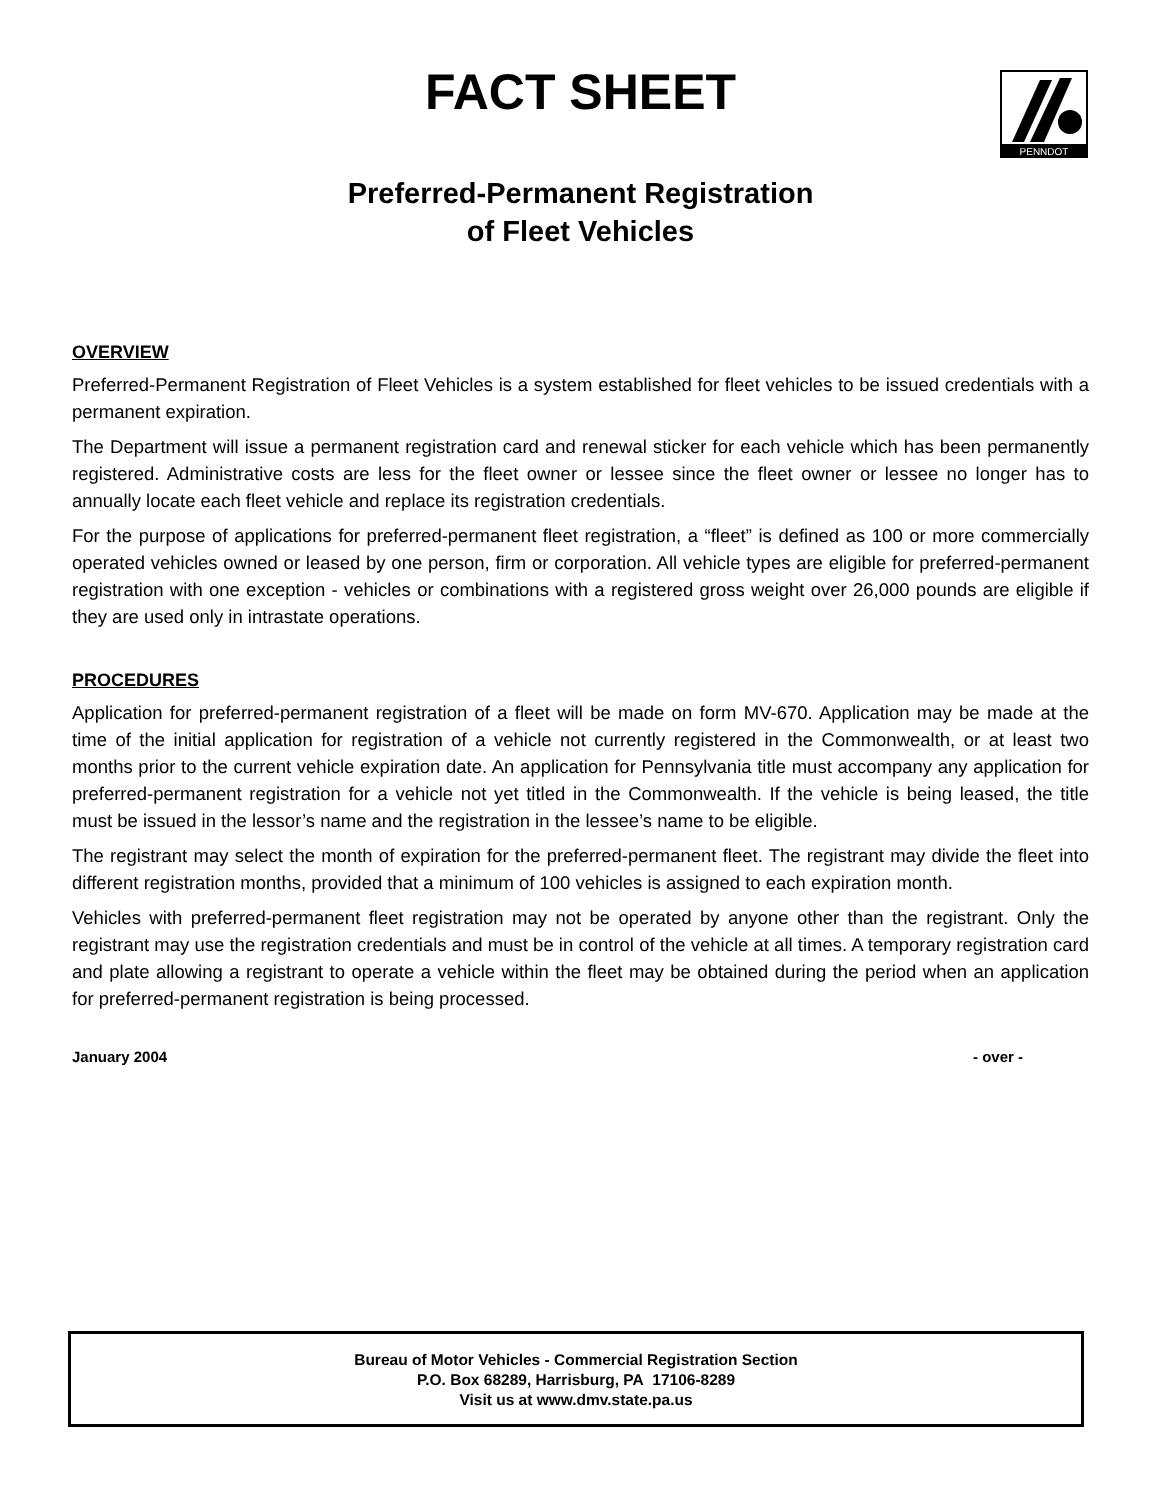PENNDOT
FACT SHEET
Preferred-Permanent Registration
of Fleet Vehicles
OVERVIEW
Preferred-Permanent Registration of Fleet Vehicles is a system established for fleet vehicles to be issued credentials with a permanent expiration.
The Department will issue a permanent registration card and renewal sticker for each vehicle which has been permanently registered. Administrative costs are less for the fleet owner or lessee since the fleet owner or lessee no longer has to annually locate each fleet vehicle and replace its registration credentials.
For the purpose of applications for preferred-permanent fleet registration, a “fleet” is defined as 100 or more commercially operated vehicles owned or leased by one person, firm or corporation. All vehicle types are eligible for preferred-permanent registration with one exception - vehicles or combinations with a registered gross weight over 26,000 pounds are eligible if they are used only in intrastate operations.
PROCEDURES
Application for preferred-permanent registration of a fleet will be made on form MV-670. Application may be made at the time of the initial application for registration of a vehicle not currently registered in the Commonwealth, or at least two months prior to the current vehicle expiration date. An application for Pennsylvania title must accompany any application for preferred-permanent registration for a vehicle not yet titled in the Commonwealth. If the vehicle is being leased, the title must be issued in the lessor’s name and the registration in the lessee’s name to be eligible.
The registrant may select the month of expiration for the preferred-permanent fleet. The registrant may divide the fleet into different registration months, provided that a minimum of 100 vehicles is assigned to each expiration month.
Vehicles with preferred-permanent fleet registration may not be operated by anyone other than the registrant. Only the registrant may use the registration credentials and must be in control of the vehicle at all times. A temporary registration card and plate allowing a registrant to operate a vehicle within the fleet may be obtained during the period when an application for preferred-permanent registration is being processed.
January 2004 - over -
Bureau of Motor Vehicles - Commercial Registration Section
P.O. Box 68289, Harrisburg, PA 17106-8289
Visit us at www.dmv.state.pa.us